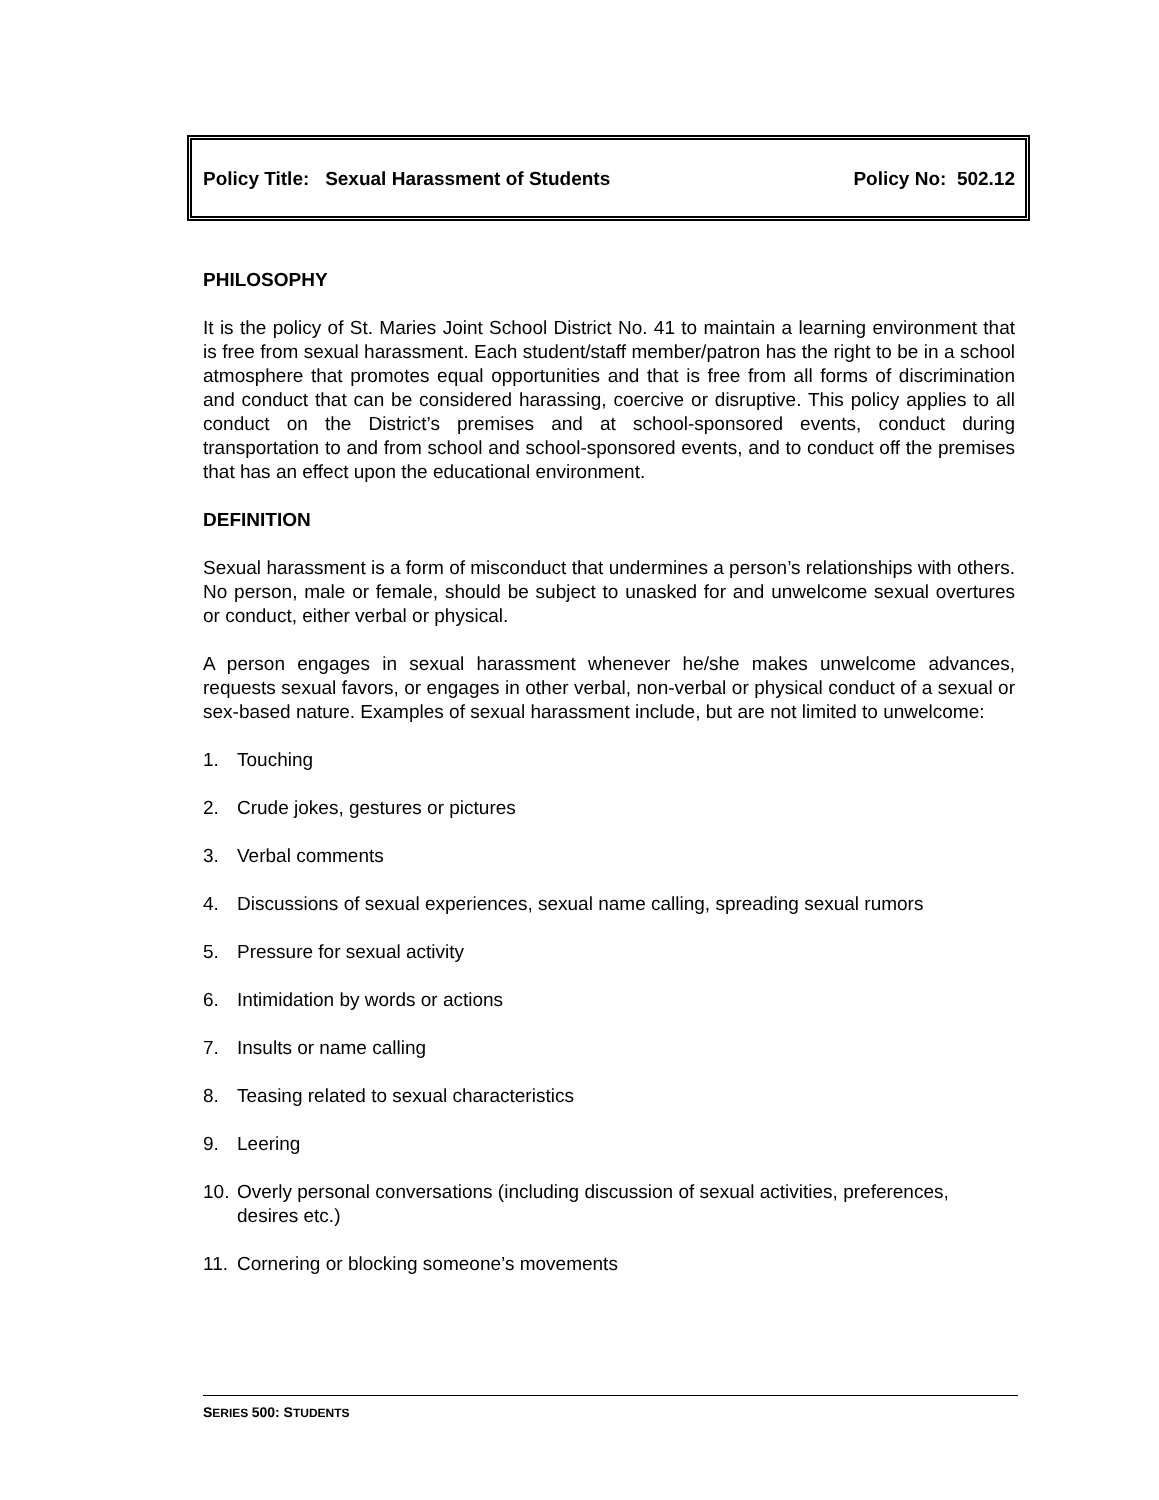Policy Title: Sexual Harassment of Students Policy No: 502.12
PHILOSOPHY
It is the policy of St. Maries Joint School District No. 41 to maintain a learning environment that is free from sexual harassment. Each student/staff member/patron has the right to be in a school atmosphere that promotes equal opportunities and that is free from all forms of discrimination and conduct that can be considered harassing, coercive or disruptive. This policy applies to all conduct on the District’s premises and at school-sponsored events, conduct during transportation to and from school and school-sponsored events, and to conduct off the premises that has an effect upon the educational environment.
DEFINITION
Sexual harassment is a form of misconduct that undermines a person’s relationships with others. No person, male or female, should be subject to unasked for and unwelcome sexual overtures or conduct, either verbal or physical.
A person engages in sexual harassment whenever he/she makes unwelcome advances, requests sexual favors, or engages in other verbal, non-verbal or physical conduct of a sexual or sex-based nature. Examples of sexual harassment include, but are not limited to unwelcome:
1. Touching
2. Crude jokes, gestures or pictures
3. Verbal comments
4. Discussions of sexual experiences, sexual name calling, spreading sexual rumors
5. Pressure for sexual activity
6. Intimidation by words or actions
7. Insults or name calling
8. Teasing related to sexual characteristics
9. Leering
10. Overly personal conversations (including discussion of sexual activities, preferences, desires etc.)
11. Cornering or blocking someone’s movements
SERIES 500: STUDENTS